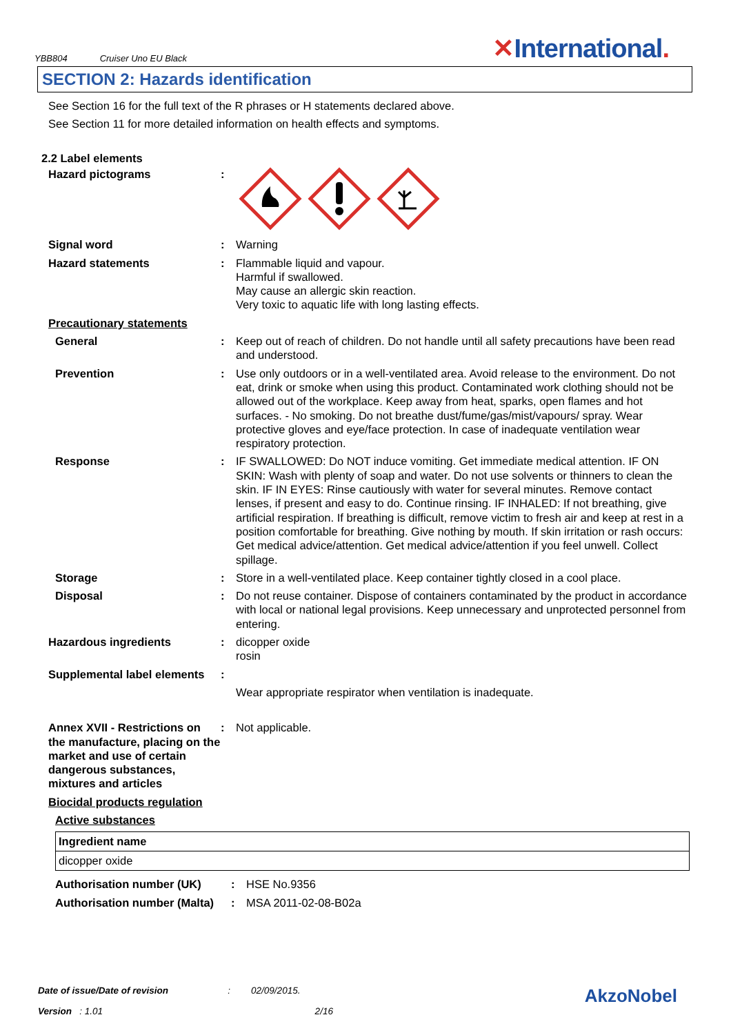YBB804 Cruiser Uno EU Black
✕International.
SECTION 2: Hazards identification
See Section 16 for the full text of the R phrases or H statements declared above.
See Section 11 for more detailed information on health effects and symptoms.
2.2 Label elements
| Hazard pictograms | : | |
| Signal word | : | Warning |
| Hazard statements | : | Flammable liquid and vapour. Harmful if swallowed. May cause an allergic skin reaction. Very toxic to aquatic life with long lasting effects. |
| Precautionary statements | | |
| General | : | Keep out of reach of children. Do not handle until all safety precautions have been read and understood. |
| Prevention | : | Use only outdoors or in a well-ventilated area. Avoid release to the environment. Do not eat, drink or smoke when using this product. Contaminated work clothing should not be allowed out of the workplace. Keep away from heat, sparks, open flames and hot surfaces. - No smoking. Do not breathe dust/fume/gas/mist/vapours/ spray. Wear protective gloves and eye/face protection. In case of inadequate ventilation wear respiratory protection. |
| Response | : | IF SWALLOWED: Do NOT induce vomiting. Get immediate medical attention. IF ON SKIN: Wash with plenty of soap and water. Do not use solvents or thinners to clean the skin. IF IN EYES: Rinse cautiously with water for several minutes. Remove contact lenses, if present and easy to do. Continue rinsing. IF INHALED: If not breathing, give artificial respiration. If breathing is difficult, remove victim to fresh air and keep at rest in a position comfortable for breathing. Give nothing by mouth. If skin irritation or rash occurs: Get medical advice/attention. Get medical advice/attention if you feel unwell. Collect spillage. |
| Storage | : | Store in a well-ventilated place. Keep container tightly closed in a cool place. |
| Disposal | : | Do not reuse container. Dispose of containers contaminated by the product in accordance with local or national legal provisions. Keep unnecessary and unprotected personnel from entering. |
| Hazardous ingredients | : | dicopper oxide rosin |
| Supplemental label elements | : | |
| | | Wear appropriate respirator when ventilation is inadequate. |
| Annex XVII - Restrictions on the manufacture, placing on the market and use of certain dangerous substances, mixtures and articles | : | Not applicable. |
| Biocidal products regulation | | |
| Active substances | | |
| Ingredient name |
| --- |
| dicopper oxide |
| Authorisation number (UK) | : | HSE No.9356 |
| Authorisation number (Malta) | : | MSA 2011-02-08-B02a |
Date of issue/Date of revision : 02/09/2015.
Version : 1.01 2/16
AkzoNobel